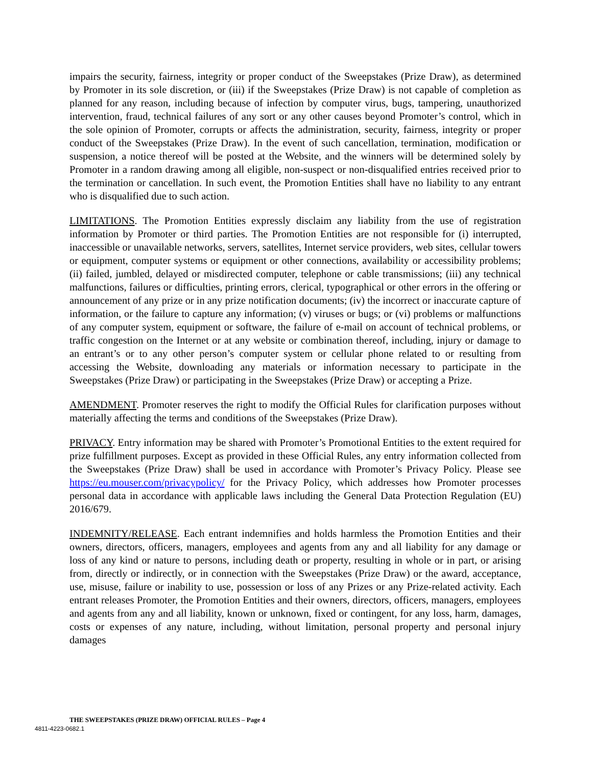impairs the security, fairness, integrity or proper conduct of the Sweepstakes (Prize Draw), as determined by Promoter in its sole discretion, or (iii) if the Sweepstakes (Prize Draw) is not capable of completion as planned for any reason, including because of infection by computer virus, bugs, tampering, unauthorized intervention, fraud, technical failures of any sort or any other causes beyond Promoter’s control, which in the sole opinion of Promoter, corrupts or affects the administration, security, fairness, integrity or proper conduct of the Sweepstakes (Prize Draw). In the event of such cancellation, termination, modification or suspension, a notice thereof will be posted at the Website, and the winners will be determined solely by Promoter in a random drawing among all eligible, non-suspect or non-disqualified entries received prior to the termination or cancellation. In such event, the Promotion Entities shall have no liability to any entrant who is disqualified due to such action.
LIMITATIONS. The Promotion Entities expressly disclaim any liability from the use of registration information by Promoter or third parties. The Promotion Entities are not responsible for (i) interrupted, inaccessible or unavailable networks, servers, satellites, Internet service providers, web sites, cellular towers or equipment, computer systems or equipment or other connections, availability or accessibility problems; (ii) failed, jumbled, delayed or misdirected computer, telephone or cable transmissions; (iii) any technical malfunctions, failures or difficulties, printing errors, clerical, typographical or other errors in the offering or announcement of any prize or in any prize notification documents; (iv) the incorrect or inaccurate capture of information, or the failure to capture any information; (v) viruses or bugs; or (vi) problems or malfunctions of any computer system, equipment or software, the failure of e-mail on account of technical problems, or traffic congestion on the Internet or at any website or combination thereof, including, injury or damage to an entrant’s or to any other person’s computer system or cellular phone related to or resulting from accessing the Website, downloading any materials or information necessary to participate in the Sweepstakes (Prize Draw) or participating in the Sweepstakes (Prize Draw) or accepting a Prize.
AMENDMENT. Promoter reserves the right to modify the Official Rules for clarification purposes without materially affecting the terms and conditions of the Sweepstakes (Prize Draw).
PRIVACY. Entry information may be shared with Promoter’s Promotional Entities to the extent required for prize fulfillment purposes. Except as provided in these Official Rules, any entry information collected from the Sweepstakes (Prize Draw) shall be used in accordance with Promoter’s Privacy Policy. Please see https://eu.mouser.com/privacypolicy/ for the Privacy Policy, which addresses how Promoter processes personal data in accordance with applicable laws including the General Data Protection Regulation (EU) 2016/679.
INDEMNITY/RELEASE. Each entrant indemnifies and holds harmless the Promotion Entities and their owners, directors, officers, managers, employees and agents from any and all liability for any damage or loss of any kind or nature to persons, including death or property, resulting in whole or in part, or arising from, directly or indirectly, or in connection with the Sweepstakes (Prize Draw) or the award, acceptance, use, misuse, failure or inability to use, possession or loss of any Prizes or any Prize-related activity. Each entrant releases Promoter, the Promotion Entities and their owners, directors, officers, managers, employees and agents from any and all liability, known or unknown, fixed or contingent, for any loss, harm, damages, costs or expenses of any nature, including, without limitation, personal property and personal injury damages
THE SWEEPSTAKES (PRIZE DRAW) OFFICIAL RULES – Page 4
4811-4223-0682.1